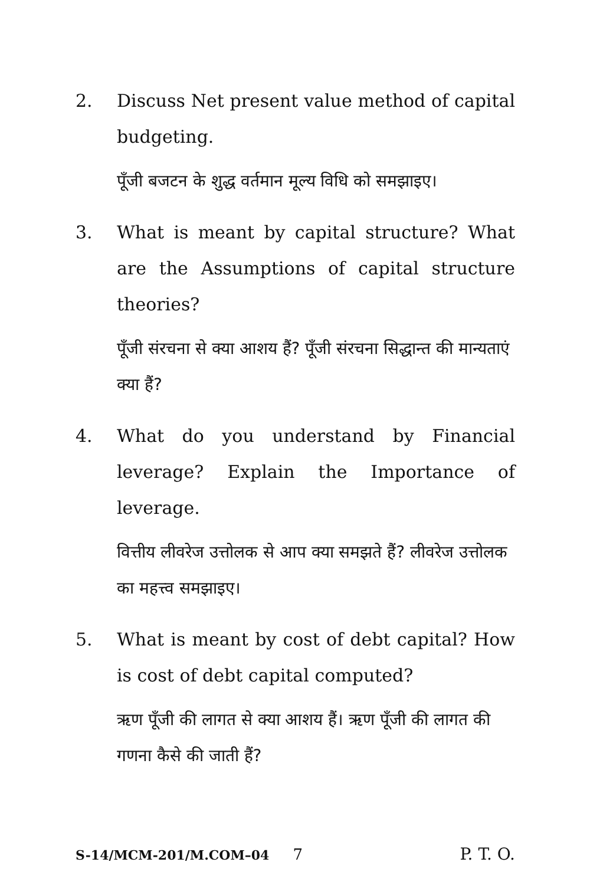2. Discuss Net present value method of capital budgeting.
पूँजी बजटन के शुद्ध वर्तमान मूल्य विधि को समझाइए।
3. What is meant by capital structure? What are the Assumptions of capital structure theories?
पूँजी संरचना से क्या आशय हैं? पूँजी संरचना सिद्धान्त की मान्यताएं क्या हैं?
4. What do you understand by Financial leverage? Explain the Importance of leverage.
वित्तीय लीवरेज उत्तोलक से आप क्या समझते हैं? लीवरेज उत्तोलक का महत्त्व समझाइए।
5. What is meant by cost of debt capital? How is cost of debt capital computed?
ऋण पूँजी की लागत से क्या आशय हैं। ऋण पूँजी की लागत की गणना कैसे की जाती हैं?
S-14/MCM-201/M.COM–04 7 P. T. O.